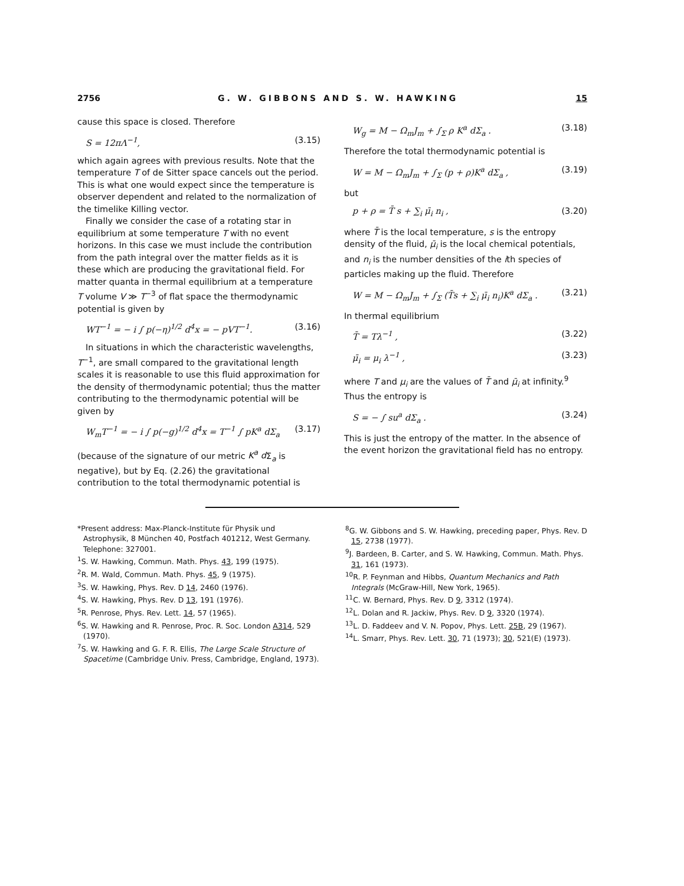2756 G. W. GIBBONS AND S. W. HAWKING 15
cause this space is closed. Therefore
S = 12πΛ<sup>−1</sup>, (3.15)
which again agrees with previous results. Note that the temperature T of de Sitter space cancels out the period. This is what one would expect since the temperature is observer dependent and related to the normalization of the timelike Killing vector.
Finally we consider the case of a rotating star in equilibrium at some temperature T with no event horizons. In this case we must include the contribution from the path integral over the matter fields as it is these which are producing the gravitational field. For matter quanta in thermal equilibrium at a temperature T volume V ≫ T<sup>−3</sup> of flat space the thermodynamic potential is given by
WT<sup>−1</sup> = − i ∫ p(−η)<sup>1/2</sup> d<sup>4</sup>x = − pVT<sup>−1</sup>. (3.16)
In situations in which the characteristic wavelengths, T<sup>−1</sup>, are small compared to the gravitational length scales it is reasonable to use this fluid approximation for the density of thermodynamic potential; thus the matter contributing to the thermodynamic potential will be given by
W<sub>m</sub>T<sup>−1</sup> = − i ∫ p(−g)<sup>1/2</sup> d<sup>4</sup>x = T<sup>−1</sup> ∫ pK<sup>a</sup> dΣ<sub>a</sub> (3.17)
(because of the signature of our metric K<sup>a</sup> d Σ<sub>a</sub> is negative), but by Eq. (2.26) the gravitational contribution to the total thermodynamic potential is
W<sub>g</sub> = M − Ω<sub>m</sub>J<sub>m</sub> + ∫<sub>Σ</sub> ρ K<sup>a</sup> dΣ<sub>a</sub> . (3.18)
Therefore the total thermodynamic potential is
W = M − Ω<sub>m</sub>J<sub>m</sub> + ∫<sub>Σ</sub> (p + ρ)K<sup>a</sup> dΣ<sub>a</sub> , (3.19)
but
p + ρ = T̄ s + ∑<sub>i</sub> μ̄<sub>i</sub> n<sub>i</sub> , (3.20)
where T̄ is the local temperature, s is the entropy density of the fluid, μ̄<sub>i</sub> is the local chemical potentials, and n<sub>i</sub> is the number densities of the ith species of particles making up the fluid. Therefore
W = M − Ω<sub>m</sub>J<sub>m</sub> + ∫<sub>Σ</sub> (T̄s + ∑<sub>i</sub> μ̄<sub>i</sub> n<sub>i</sub>)K<sup>a</sup> dΣ<sub>a</sub> . (3.21)
In thermal equilibrium
T̄ = Tλ<sup>−1</sup> , (3.22)
μ̄<sub>i</sub> = μ<sub>i</sub> λ<sup>−1</sup> , (3.23)
where T and μ<sub>i</sub> are the values of T̄ and μ̄<sub>i</sub> at infinity.<sup>9</sup> Thus the entropy is
S = − ∫ su<sup>a</sup> dΣ<sub>a</sub> . (3.24)
This is just the entropy of the matter. In the absence of the event horizon the gravitational field has no entropy.
*Present address: Max-Planck-Institute für Physik und Astrophysik, 8 München 40, Postfach 401212, West Germany. Telephone: 327001.
<sup>1</sup> S. W. Hawking, Commun. Math. Phys. 43, 199 (1975).
<sup>2</sup> R. M. Wald, Commun. Math. Phys. 45, 9 (1975).
<sup>3</sup> S. W. Hawking, Phys. Rev. D 14, 2460 (1976).
<sup>4</sup> S. W. Hawking, Phys. Rev. D 13, 191 (1976).
<sup>5</sup> R. Penrose, Phys. Rev. Lett. 14, 57 (1965).
<sup>6</sup> S. W. Hawking and R. Penrose, Proc. R. Soc. London A314, 529 (1970).
<sup>7</sup> S. W. Hawking and G. F. R. Ellis, The Large Scale Structure of Spacetime (Cambridge Univ. Press, Cambridge, England, 1973).
<sup>8</sup> G. W. Gibbons and S. W. Hawking, preceding paper, Phys. Rev. D 15, 2738 (1977).
<sup>9</sup> J. Bardeen, B. Carter, and S. W. Hawking, Commun. Math. Phys. 31, 161 (1973).
<sup>10</sup> R. P. Feynman and Hibbs, Quantum Mechanics and Path Integrals (McGraw-Hill, New York, 1965).
<sup>11</sup>C. W. Bernard, Phys. Rev. D 9, 3312 (1974).
<sup>12</sup> L. Dolan and R. Jackiw, Phys. Rev. D 9, 3320 (1974).
<sup>13</sup> L. D. Faddeev and V. N. Popov, Phys. Lett. 25B, 29 (1967).
<sup>14</sup> L. Smarr, Phys. Rev. Lett. 30, 71 (1973); 30, 521(E) (1973).